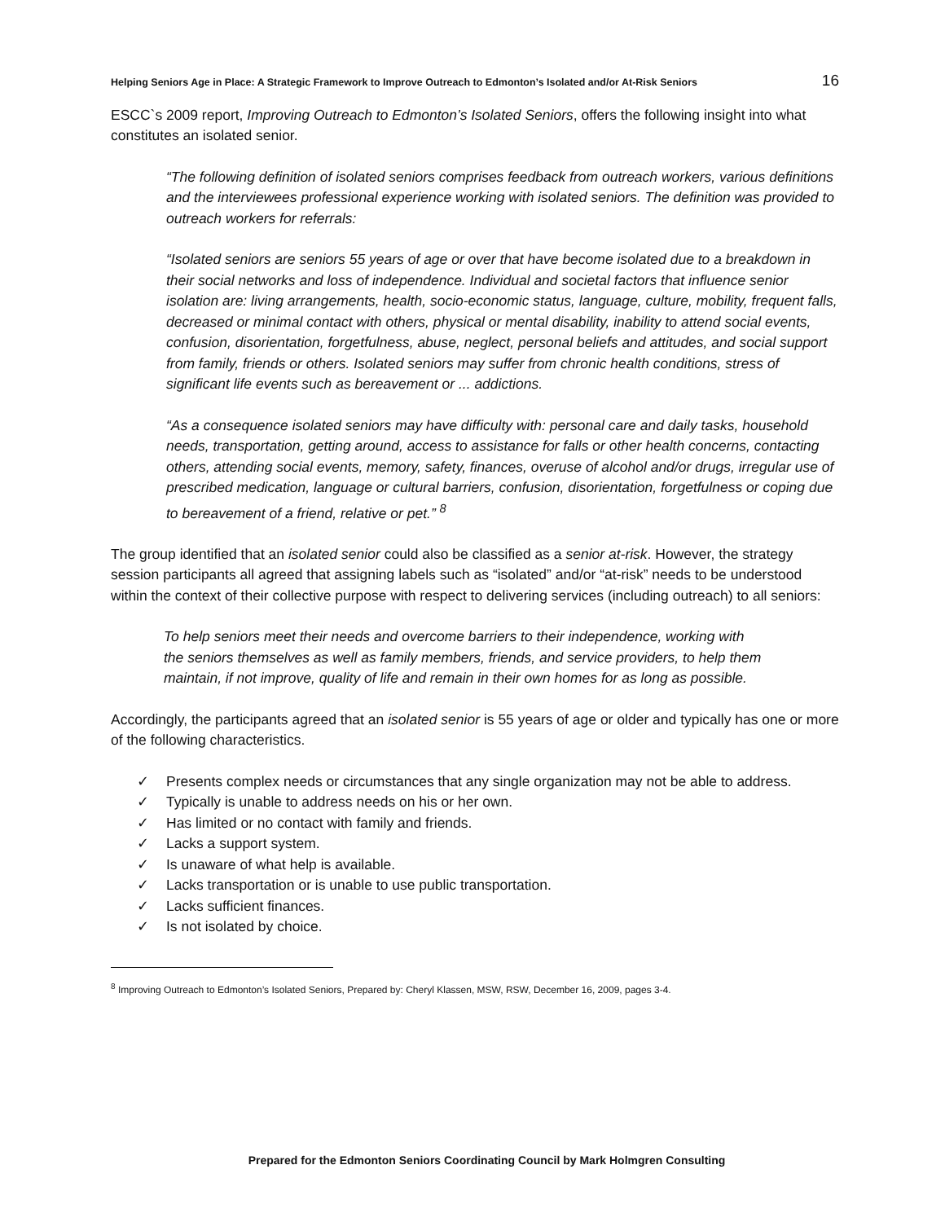Helping Seniors Age in Place: A Strategic Framework to Improve Outreach to Edmonton’s Isolated and/or At-Risk Seniors 16
ESCC`s 2009 report, Improving Outreach to Edmonton’s Isolated Seniors, offers the following insight into what constitutes an isolated senior.
“The following definition of isolated seniors comprises feedback from outreach workers, various definitions and the interviewees professional experience working with isolated seniors. The definition was provided to outreach workers for referrals:
“Isolated seniors are seniors 55 years of age or over that have become isolated due to a breakdown in their social networks and loss of independence. Individual and societal factors that influence senior isolation are: living arrangements, health, socio-economic status, language, culture, mobility, frequent falls, decreased or minimal contact with others, physical or mental disability, inability to attend social events, confusion, disorientation, forgetfulness, abuse, neglect, personal beliefs and attitudes, and social support from family, friends or others. Isolated seniors may suffer from chronic health conditions, stress of significant life events such as bereavement or ... addictions.
“As a consequence isolated seniors may have difficulty with: personal care and daily tasks, household needs, transportation, getting around, access to assistance for falls or other health concerns, contacting others, attending social events, memory, safety, finances, overuse of alcohol and/or drugs, irregular use of prescribed medication, language or cultural barriers, confusion, disorientation, forgetfulness or coping due to bereavement of a friend, relative or pet.” <sup>8</sup>
The group identified that an isolated senior could also be classified as a senior at-risk. However, the strategy session participants all agreed that assigning labels such as “isolated” and/or “at-risk” needs to be understood within the context of their collective purpose with respect to delivering services (including outreach) to all seniors:
To help seniors meet their needs and overcome barriers to their independence, working with the seniors themselves as well as family members, friends, and service providers, to help them maintain, if not improve, quality of life and remain in their own homes for as long as possible.
Accordingly, the participants agreed that an isolated senior is 55 years of age or older and typically has one or more of the following characteristics.
✓ Presents complex needs or circumstances that any single organization may not be able to address.
✓ Typically is unable to address needs on his or her own.
✓ Has limited or no contact with family and friends.
✓ Lacks a support system.
✓ Is unaware of what help is available.
✓ Lacks transportation or is unable to use public transportation.
✓ Lacks sufficient finances.
✓ Is not isolated by choice.
<sup>8</sup> Improving Outreach to Edmonton’s Isolated Seniors, Prepared by: Cheryl Klassen, MSW, RSW, December 16, 2009, pages 3-4.
Prepared for the Edmonton Seniors Coordinating Council by Mark Holmgren Consulting